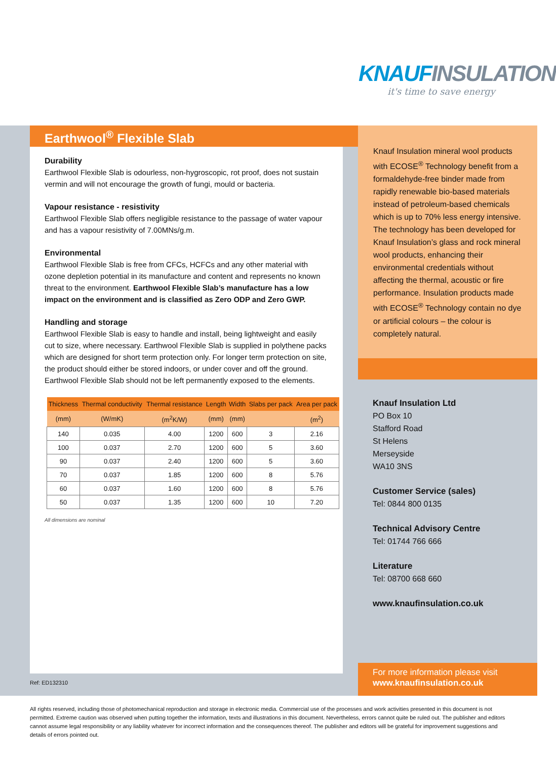KNAUF INSULATION
it's time to save energy
Earthwool<sup>®</sup> Flexible Slab
Durability
Earthwool Flexible Slab is odourless, non-hygroscopic, rot proof, does not sustain vermin and will not encourage the growth of fungi, mould or bacteria.
Vapour resistance - resistivity
Earthwool Flexible Slab offers negligible resistance to the passage of water vapour and has a vapour resistivity of 7.00MNs/g.m.
Environmental
Earthwool Flexible Slab is free from CFCs, HCFCs and any other material with ozone depletion potential in its manufacture and content and represents no known threat to the environment. Earthwool Flexible Slab’s manufacture has a low impact on the environment and is classified as Zero ODP and Zero GWP.
Handling and storage
Earthwool Flexible Slab is easy to handle and install, being lightweight and easily cut to size, where necessary. Earthwool Flexible Slab is supplied in polythene packs which are designed for short term protection only. For longer term protection on site, the product should either be stored indoors, or under cover and off the ground. Earthwool Flexible Slab should not be left permanently exposed to the elements.
| Thickness | Thermal conductivity | Thermal resistance | Length | Width | Slabs per pack | Area per pack |
| --- | --- | --- | --- | --- | --- | --- |
| (mm) | (W/mK) | (m<sup>2</sup>K/W) | (mm) | (mm) | | (m<sup>2</sup>) |
| 140 | 0.035 | 4.00 | 1200 | 600 | 3 | 2.16 |
| 100 | 0.037 | 2.70 | 1200 | 600 | 5 | 3.60 |
| 90 | 0.037 | 2.40 | 1200 | 600 | 5 | 3.60 |
| 70 | 0.037 | 1.85 | 1200 | 600 | 8 | 5.76 |
| 60 | 0.037 | 1.60 | 1200 | 600 | 8 | 5.76 |
| 50 | 0.037 | 1.35 | 1200 | 600 | 10 | 7.20 |
All dimensions are nominal
Knauf Insulation mineral wool products with ECOSE<sup>®</sup> Technology benefit from a formaldehyde-free binder made from rapidly renewable bio-based materials instead of petroleum-based chemicals which is up to 70% less energy intensive. The technology has been developed for Knauf Insulation’s glass and rock mineral wool products, enhancing their environmental credentials without affecting the thermal, acoustic or fire performance. Insulation products made with ECOSE<sup>®</sup> Technology contain no dye or artificial colours – the colour is completely natural.
Knauf Insulation Ltd
PO Box 10
Stafford Road
St Helens
Merseyside
WA10 3NS
Customer Service (sales)
Tel: 0844 800 0135
Technical Advisory Centre
Tel: 01744 766 666
Literature
Tel: 08700 668 660
www.knaufinsulation.co.uk
For more information please visit
www.knaufinsulation.co.uk
Ref: ED132310
All rights reserved, including those of photomechanical reproduction and storage in electronic media. Commercial use of the processes and work activities presented in this document is not permitted. Extreme caution was observed when putting together the information, texts and illustrations in this document. Nevertheless, errors cannot quite be ruled out. The publisher and editors cannot assume legal responsibility or any liability whatever for incorrect information and the consequences thereof. The publisher and editors will be grateful for improvement suggestions and details of errors pointed out.